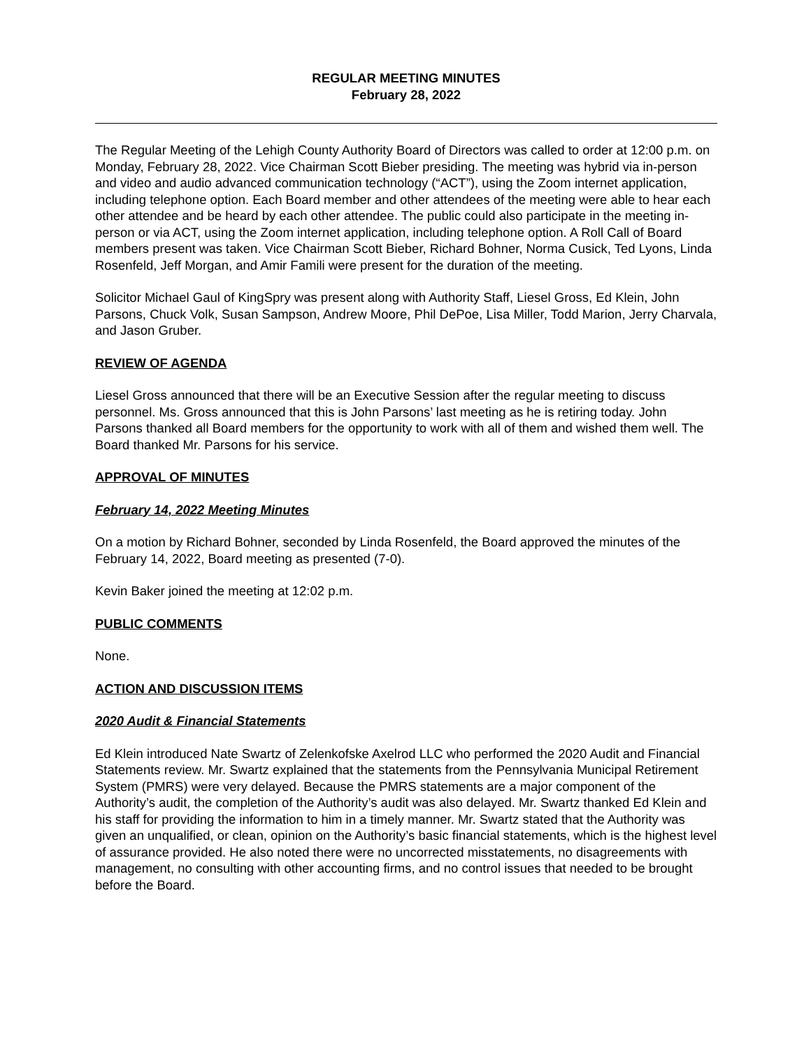REGULAR MEETING MINUTES
February 28, 2022
The Regular Meeting of the Lehigh County Authority Board of Directors was called to order at 12:00 p.m. on Monday, February 28, 2022. Vice Chairman Scott Bieber presiding. The meeting was hybrid via in-person and video and audio advanced communication technology (“ACT”), using the Zoom internet application, including telephone option. Each Board member and other attendees of the meeting were able to hear each other attendee and be heard by each other attendee. The public could also participate in the meeting in-person or via ACT, using the Zoom internet application, including telephone option. A Roll Call of Board members present was taken. Vice Chairman Scott Bieber, Richard Bohner, Norma Cusick, Ted Lyons, Linda Rosenfeld, Jeff Morgan, and Amir Famili were present for the duration of the meeting.
Solicitor Michael Gaul of KingSpry was present along with Authority Staff, Liesel Gross, Ed Klein, John Parsons, Chuck Volk, Susan Sampson, Andrew Moore, Phil DePoe, Lisa Miller, Todd Marion, Jerry Charvala, and Jason Gruber.
REVIEW OF AGENDA
Liesel Gross announced that there will be an Executive Session after the regular meeting to discuss personnel. Ms. Gross announced that this is John Parsons’ last meeting as he is retiring today. John Parsons thanked all Board members for the opportunity to work with all of them and wished them well. The Board thanked Mr. Parsons for his service.
APPROVAL OF MINUTES
February 14, 2022 Meeting Minutes
On a motion by Richard Bohner, seconded by Linda Rosenfeld, the Board approved the minutes of the February 14, 2022, Board meeting as presented (7-0).
Kevin Baker joined the meeting at 12:02 p.m.
PUBLIC COMMENTS
None.
ACTION AND DISCUSSION ITEMS
2020 Audit & Financial Statements
Ed Klein introduced Nate Swartz of Zelenkofske Axelrod LLC who performed the 2020 Audit and Financial Statements review. Mr. Swartz explained that the statements from the Pennsylvania Municipal Retirement System (PMRS) were very delayed. Because the PMRS statements are a major component of the Authority’s audit, the completion of the Authority’s audit was also delayed. Mr. Swartz thanked Ed Klein and his staff for providing the information to him in a timely manner. Mr. Swartz stated that the Authority was given an unqualified, or clean, opinion on the Authority’s basic financial statements, which is the highest level of assurance provided. He also noted there were no uncorrected misstatements, no disagreements with management, no consulting with other accounting firms, and no control issues that needed to be brought before the Board.